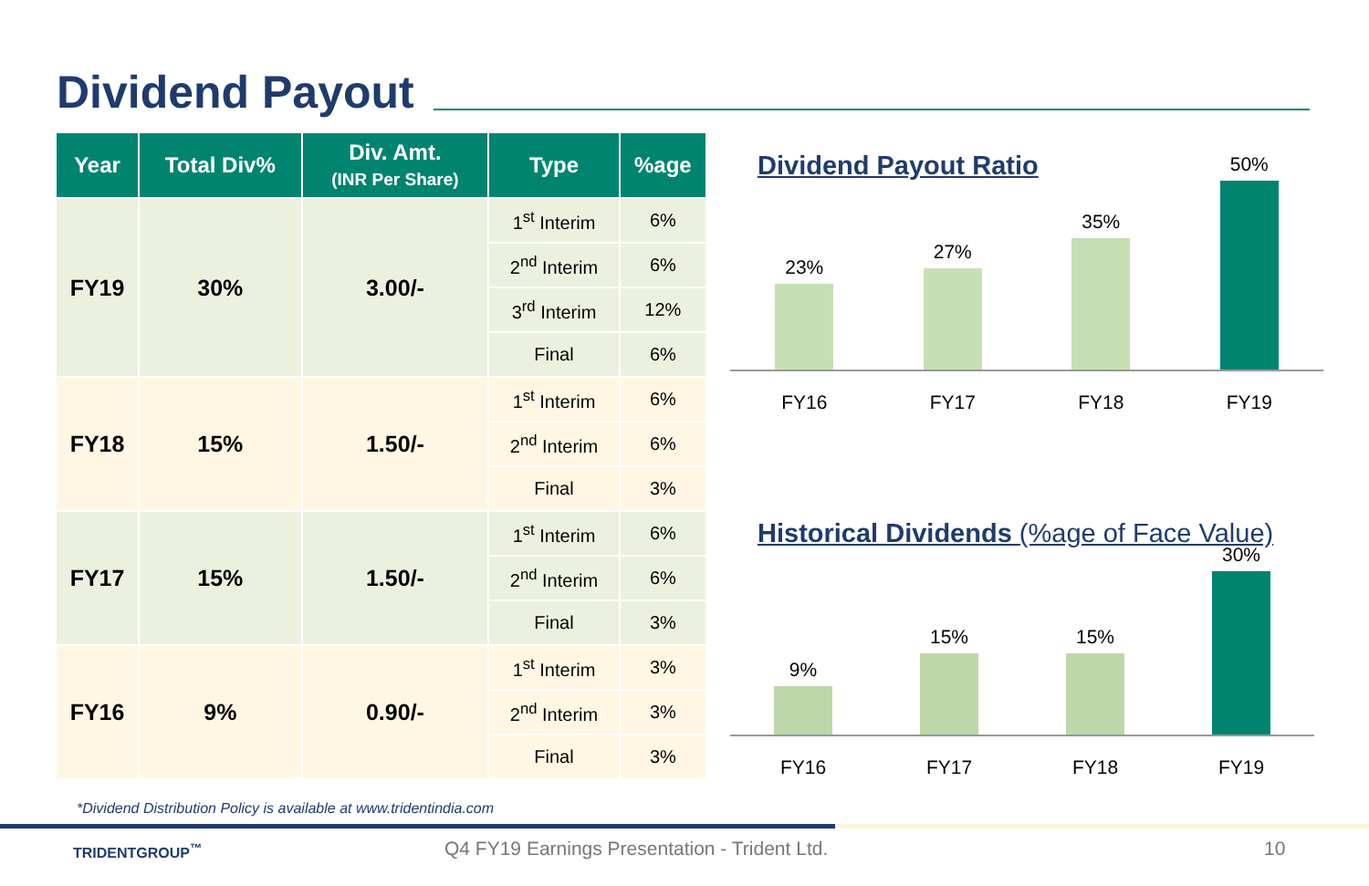Dividend Payout
| Year | Total Div% | Div. Amt. (INR Per Share) | Type | %age |
| --- | --- | --- | --- | --- |
| FY19 | 30% | 3.00/- | 1<sup>st</sup> Interim | 6% |
| | | | 2<sup>nd</sup> Interim | 6% |
| | | | 3<sup>rd</sup> Interim | 12% |
| | | | Final | 6% |
| FY18 | 15% | 1.50/- | 1<sup>st</sup> Interim | 6% |
| | | | 2<sup>nd</sup> Interim | 6% |
| | | | Final | 3% |
| FY17 | 15% | 1.50/- | 1<sup>st</sup> Interim | 6% |
| | | | 2<sup>nd</sup> Interim | 6% |
| | | | Final | 3% |
| FY16 | 9% | 0.90/- | 1<sup>st</sup> Interim | 3% |
| | | | 2<sup>nd</sup> Interim | 3% |
| | | | Final | 3% |
Dividend Payout Ratio
23%
27%
35%
50%
FY16 FY17 FY18 FY19
Historical Dividends (%age of Face Value)
9%
15%
15%
30%
FY16 FY17 FY18 FY19
*Dividend Distribution Policy is available at www.tridentindia.com
TRIDENTGROUP<sup>™</sup>
Q4 FY19 Earnings Presentation - Trident Ltd.
10